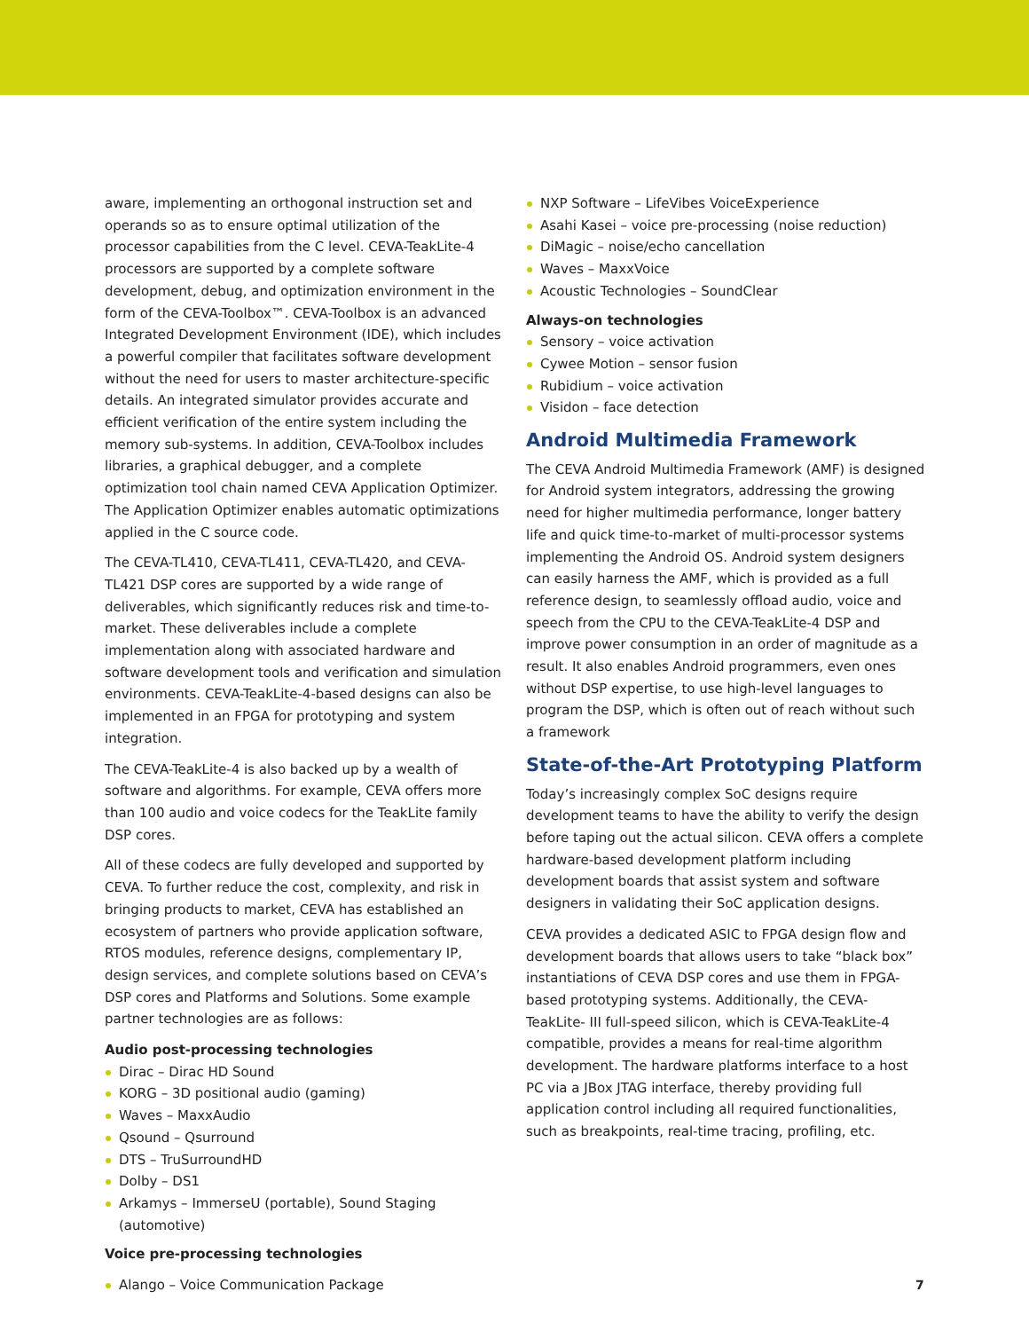aware, implementing an orthogonal instruction set and operands so as to ensure optimal utilization of the processor capabilities from the C level. CEVA-TeakLite-4 processors are supported by a complete software development, debug, and optimization environment in the form of the CEVA-Toolbox™. CEVA-Toolbox is an advanced Integrated Development Environment (IDE), which includes a powerful compiler that facilitates software development without the need for users to master architecture-specific details. An integrated simulator provides accurate and efficient verification of the entire system including the memory sub-systems. In addition, CEVA-Toolbox includes libraries, a graphical debugger, and a complete optimization tool chain named CEVA Application Optimizer. The Application Optimizer enables automatic optimizations applied in the C source code.
The CEVA-TL410, CEVA-TL411, CEVA-TL420, and CEVA-TL421 DSP cores are supported by a wide range of deliverables, which significantly reduces risk and time-to-market. These deliverables include a complete implementation along with associated hardware and software development tools and verification and simulation environments. CEVA-TeakLite-4-based designs can also be implemented in an FPGA for prototyping and system integration.
The CEVA-TeakLite-4 is also backed up by a wealth of software and algorithms. For example, CEVA offers more than 100 audio and voice codecs for the TeakLite family DSP cores.
All of these codecs are fully developed and supported by CEVA. To further reduce the cost, complexity, and risk in bringing products to market, CEVA has established an ecosystem of partners who provide application software, RTOS modules, reference designs, complementary IP, design services, and complete solutions based on CEVA’s DSP cores and Platforms and Solutions. Some example partner technologies are as follows:
Audio post-processing technologies
Dirac – Dirac HD Sound
KORG – 3D positional audio (gaming)
Waves – MaxxAudio
Qsound – Qsurround
DTS – TruSurroundHD
Dolby – DS1
Arkamys – ImmerseU (portable), Sound Staging (automotive)
Voice pre-processing technologies
Alango – Voice Communication Package
NXP Software – LifeVibes VoiceExperience
Asahi Kasei – voice pre-processing (noise reduction)
DiMagic – noise/echo cancellation
Waves – MaxxVoice
Acoustic Technologies – SoundClear
Always-on technologies
Sensory – voice activation
Cywee Motion – sensor fusion
Rubidium – voice activation
Visidon – face detection
Android Multimedia Framework
The CEVA Android Multimedia Framework (AMF) is designed for Android system integrators, addressing the growing need for higher multimedia performance, longer battery life and quick time-to-market of multi-processor systems implementing the Android OS. Android system designers can easily harness the AMF, which is provided as a full reference design, to seamlessly offload audio, voice and speech from the CPU to the CEVA-TeakLite-4 DSP and improve power consumption in an order of magnitude as a result. It also enables Android programmers, even ones without DSP expertise, to use high-level languages to program the DSP, which is often out of reach without such a framework
State-of-the-Art Prototyping Platform
Today’s increasingly complex SoC designs require development teams to have the ability to verify the design before taping out the actual silicon. CEVA offers a complete hardware-based development platform including development boards that assist system and software designers in validating their SoC application designs.
CEVA provides a dedicated ASIC to FPGA design flow and development boards that allows users to take “black box” instantiations of CEVA DSP cores and use them in FPGA- based prototyping systems. Additionally, the CEVA-TeakLite- III full-speed silicon, which is CEVA-TeakLite-4 compatible, provides a means for real-time algorithm development. The hardware platforms interface to a host PC via a JBox JTAG interface, thereby providing full application control including all required functionalities, such as breakpoints, real-time tracing, profiling, etc.
7